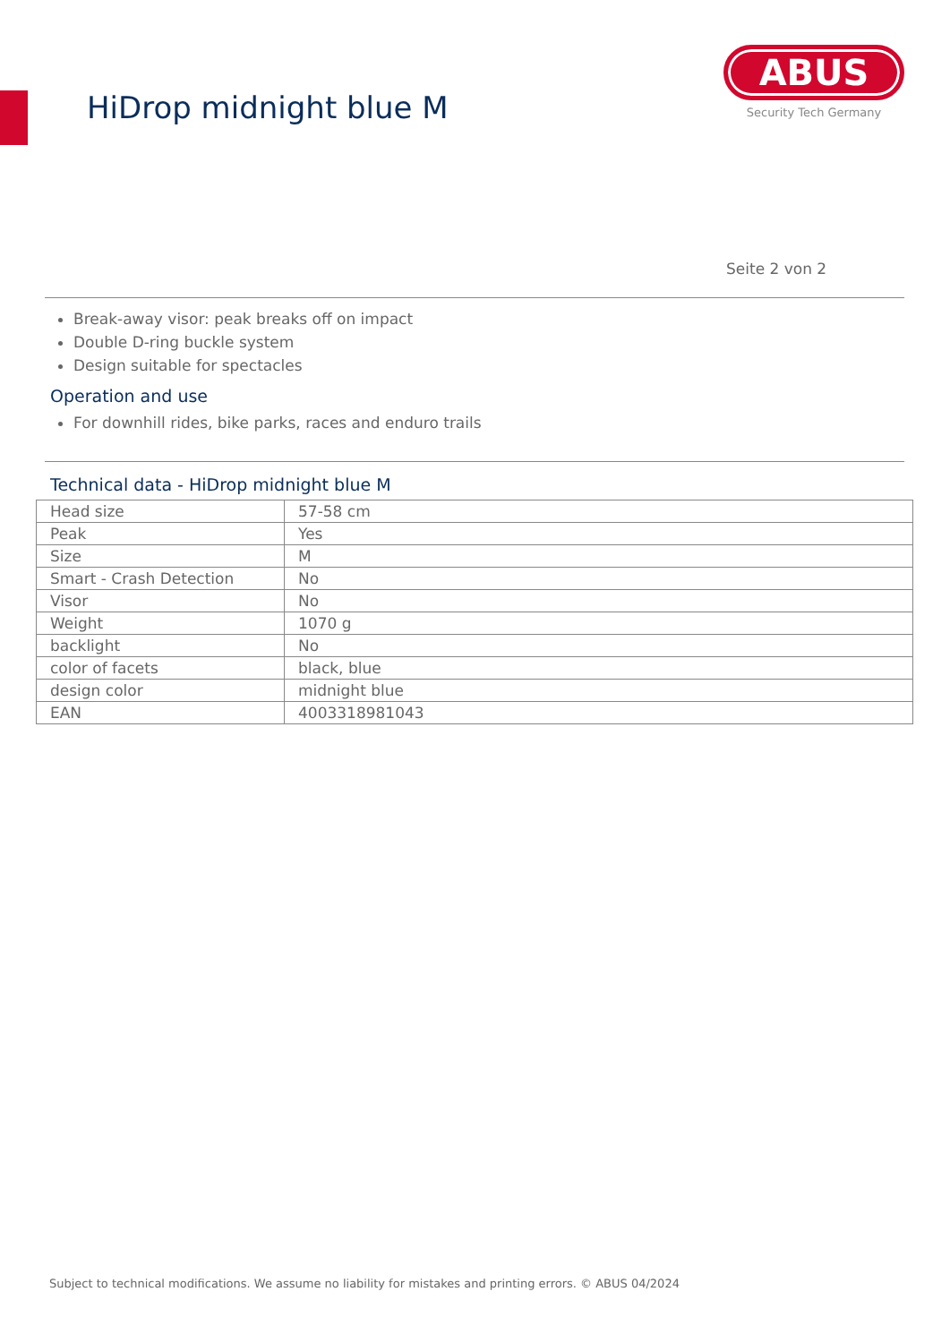HiDrop midnight blue M
ABUS
Security Tech Germany
Seite 2 von 2
Break-away visor: peak breaks off on impact
Double D-ring buckle system
Design suitable for spectacles
Operation and use
For downhill rides, bike parks, races and enduro trails
Technical data - HiDrop midnight blue M
| Head size | 57-58 cm |
| Peak | Yes |
| Size | M |
| Smart - Crash Detection | No |
| Visor | No |
| Weight | 1070 g |
| backlight | No |
| color of facets | black, blue |
| design color | midnight blue |
| EAN | 4003318981043 |
Subject to technical modifications. We assume no liability for mistakes and printing errors. © ABUS 04/2024